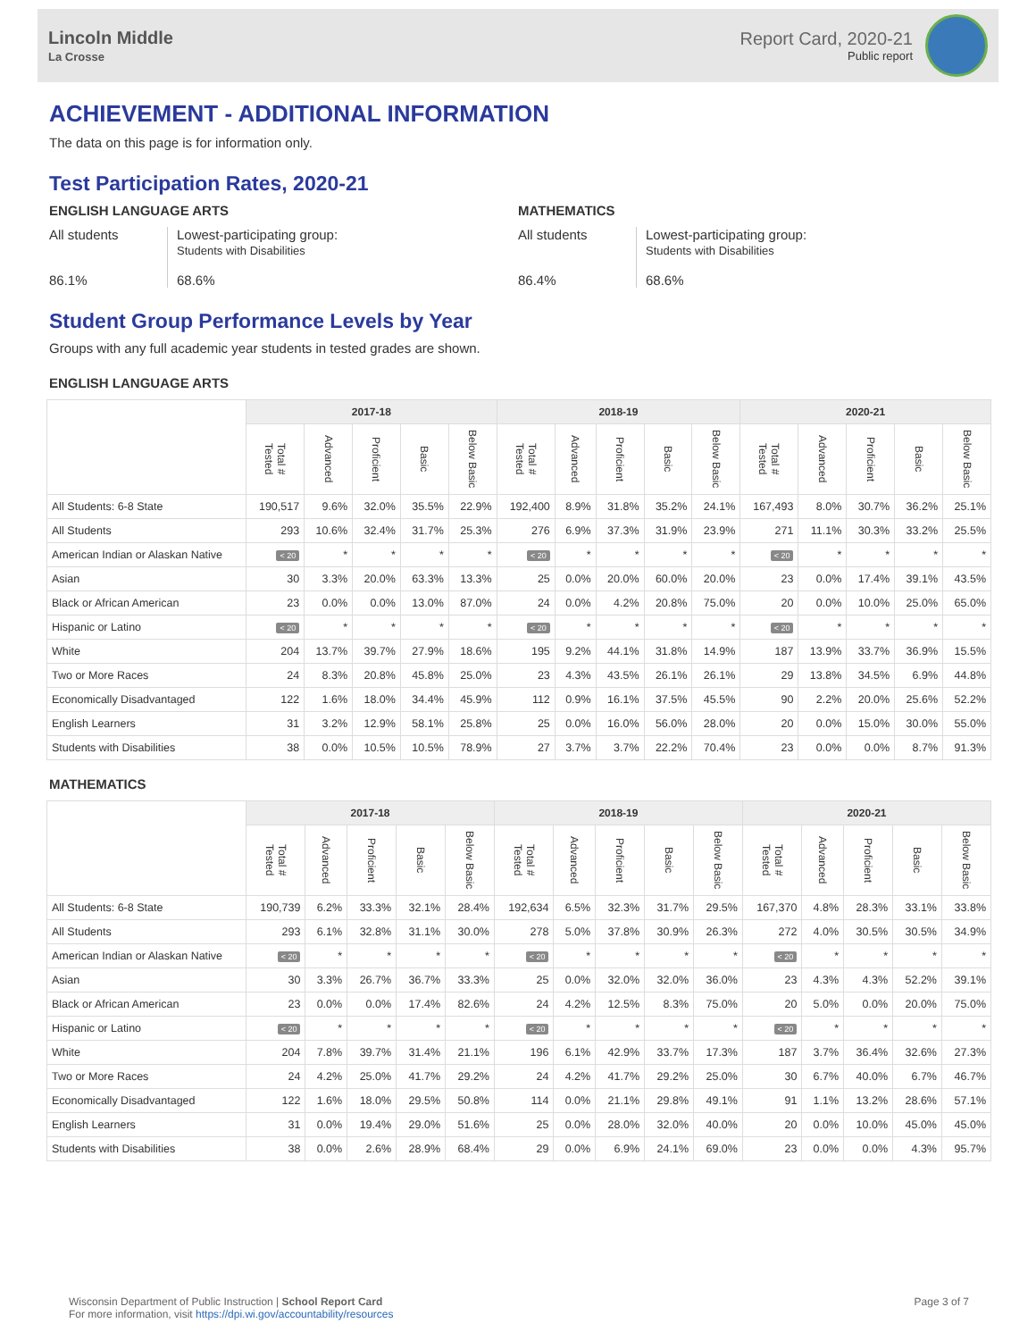Lincoln Middle
La Crosse
Report Card, 2020-21
Public report
ACHIEVEMENT - ADDITIONAL INFORMATION
The data on this page is for information only.
Test Participation Rates, 2020-21
ENGLISH LANGUAGE ARTS
All students
86.1%
Lowest-participating group:
Students with Disabilities
68.6%
MATHEMATICS
All students
86.4%
Lowest-participating group:
Students with Disabilities
68.6%
Student Group Performance Levels by Year
Groups with any full academic year students in tested grades are shown.
ENGLISH LANGUAGE ARTS
| | 2017-18 | | | | | 2018-19 | | | | | 2020-21 | | | | |
| --- | --- | --- | --- | --- | --- | --- | --- | --- | --- | --- | --- | --- | --- | --- | --- |
| | Total # Tested | Advanced | Proficient | Basic | Below Basic | Total # Tested | Advanced | Proficient | Basic | Below Basic | Total # Tested | Advanced | Proficient | Basic | Below Basic |
| All Students: 6-8 State | 190,517 | 9.6% | 32.0% | 35.5% | 22.9% | 192,400 | 8.9% | 31.8% | 35.2% | 24.1% | 167,493 | 8.0% | 30.7% | 36.2% | 25.1% |
| All Students | 293 | 10.6% | 32.4% | 31.7% | 25.3% | 276 | 6.9% | 37.3% | 31.9% | 23.9% | 271 | 11.1% | 30.3% | 33.2% | 25.5% |
| American Indian or Alaskan Native | < 20 | * | * | * | * | < 20 | * | * | * | * | < 20 | * | * | * | * |
| Asian | 30 | 3.3% | 20.0% | 63.3% | 13.3% | 25 | 0.0% | 20.0% | 60.0% | 20.0% | 23 | 0.0% | 17.4% | 39.1% | 43.5% |
| Black or African American | 23 | 0.0% | 0.0% | 13.0% | 87.0% | 24 | 0.0% | 4.2% | 20.8% | 75.0% | 20 | 0.0% | 10.0% | 25.0% | 65.0% |
| Hispanic or Latino | < 20 | * | * | * | * | < 20 | * | * | * | * | < 20 | * | * | * | * |
| White | 204 | 13.7% | 39.7% | 27.9% | 18.6% | 195 | 9.2% | 44.1% | 31.8% | 14.9% | 187 | 13.9% | 33.7% | 36.9% | 15.5% |
| Two or More Races | 24 | 8.3% | 20.8% | 45.8% | 25.0% | 23 | 4.3% | 43.5% | 26.1% | 26.1% | 29 | 13.8% | 34.5% | 6.9% | 44.8% |
| Economically Disadvantaged | 122 | 1.6% | 18.0% | 34.4% | 45.9% | 112 | 0.9% | 16.1% | 37.5% | 45.5% | 90 | 2.2% | 20.0% | 25.6% | 52.2% |
| English Learners | 31 | 3.2% | 12.9% | 58.1% | 25.8% | 25 | 0.0% | 16.0% | 56.0% | 28.0% | 20 | 0.0% | 15.0% | 30.0% | 55.0% |
| Students with Disabilities | 38 | 0.0% | 10.5% | 10.5% | 78.9% | 27 | 3.7% | 3.7% | 22.2% | 70.4% | 23 | 0.0% | 0.0% | 8.7% | 91.3% |
MATHEMATICS
| | 2017-18 | | | | | 2018-19 | | | | | 2020-21 | | | | |
| --- | --- | --- | --- | --- | --- | --- | --- | --- | --- | --- | --- | --- | --- | --- | --- |
| | Total # Tested | Advanced | Proficient | Basic | Below Basic | Total # Tested | Advanced | Proficient | Basic | Below Basic | Total # Tested | Advanced | Proficient | Basic | Below Basic |
| All Students: 6-8 State | 190,739 | 6.2% | 33.3% | 32.1% | 28.4% | 192,634 | 6.5% | 32.3% | 31.7% | 29.5% | 167,370 | 4.8% | 28.3% | 33.1% | 33.8% |
| All Students | 293 | 6.1% | 32.8% | 31.1% | 30.0% | 278 | 5.0% | 37.8% | 30.9% | 26.3% | 272 | 4.0% | 30.5% | 30.5% | 34.9% |
| American Indian or Alaskan Native | < 20 | * | * | * | * | < 20 | * | * | * | * | < 20 | * | * | * | * |
| Asian | 30 | 3.3% | 26.7% | 36.7% | 33.3% | 25 | 0.0% | 32.0% | 32.0% | 36.0% | 23 | 4.3% | 4.3% | 52.2% | 39.1% |
| Black or African American | 23 | 0.0% | 0.0% | 17.4% | 82.6% | 24 | 4.2% | 12.5% | 8.3% | 75.0% | 20 | 5.0% | 0.0% | 20.0% | 75.0% |
| Hispanic or Latino | < 20 | * | * | * | * | < 20 | * | * | * | * | < 20 | * | * | * | * |
| White | 204 | 7.8% | 39.7% | 31.4% | 21.1% | 196 | 6.1% | 42.9% | 33.7% | 17.3% | 187 | 3.7% | 36.4% | 32.6% | 27.3% |
| Two or More Races | 24 | 4.2% | 25.0% | 41.7% | 29.2% | 24 | 4.2% | 41.7% | 29.2% | 25.0% | 30 | 6.7% | 40.0% | 6.7% | 46.7% |
| Economically Disadvantaged | 122 | 1.6% | 18.0% | 29.5% | 50.8% | 114 | 0.0% | 21.1% | 29.8% | 49.1% | 91 | 1.1% | 13.2% | 28.6% | 57.1% |
| English Learners | 31 | 0.0% | 19.4% | 29.0% | 51.6% | 25 | 0.0% | 28.0% | 32.0% | 40.0% | 20 | 0.0% | 10.0% | 45.0% | 45.0% |
| Students with Disabilities | 38 | 0.0% | 2.6% | 28.9% | 68.4% | 29 | 0.0% | 6.9% | 24.1% | 69.0% | 23 | 0.0% | 0.0% | 4.3% | 95.7% |
Wisconsin Department of Public Instruction | School Report Card
For more information, visit https://dpi.wi.gov/accountability/resources
Page 3 of 7